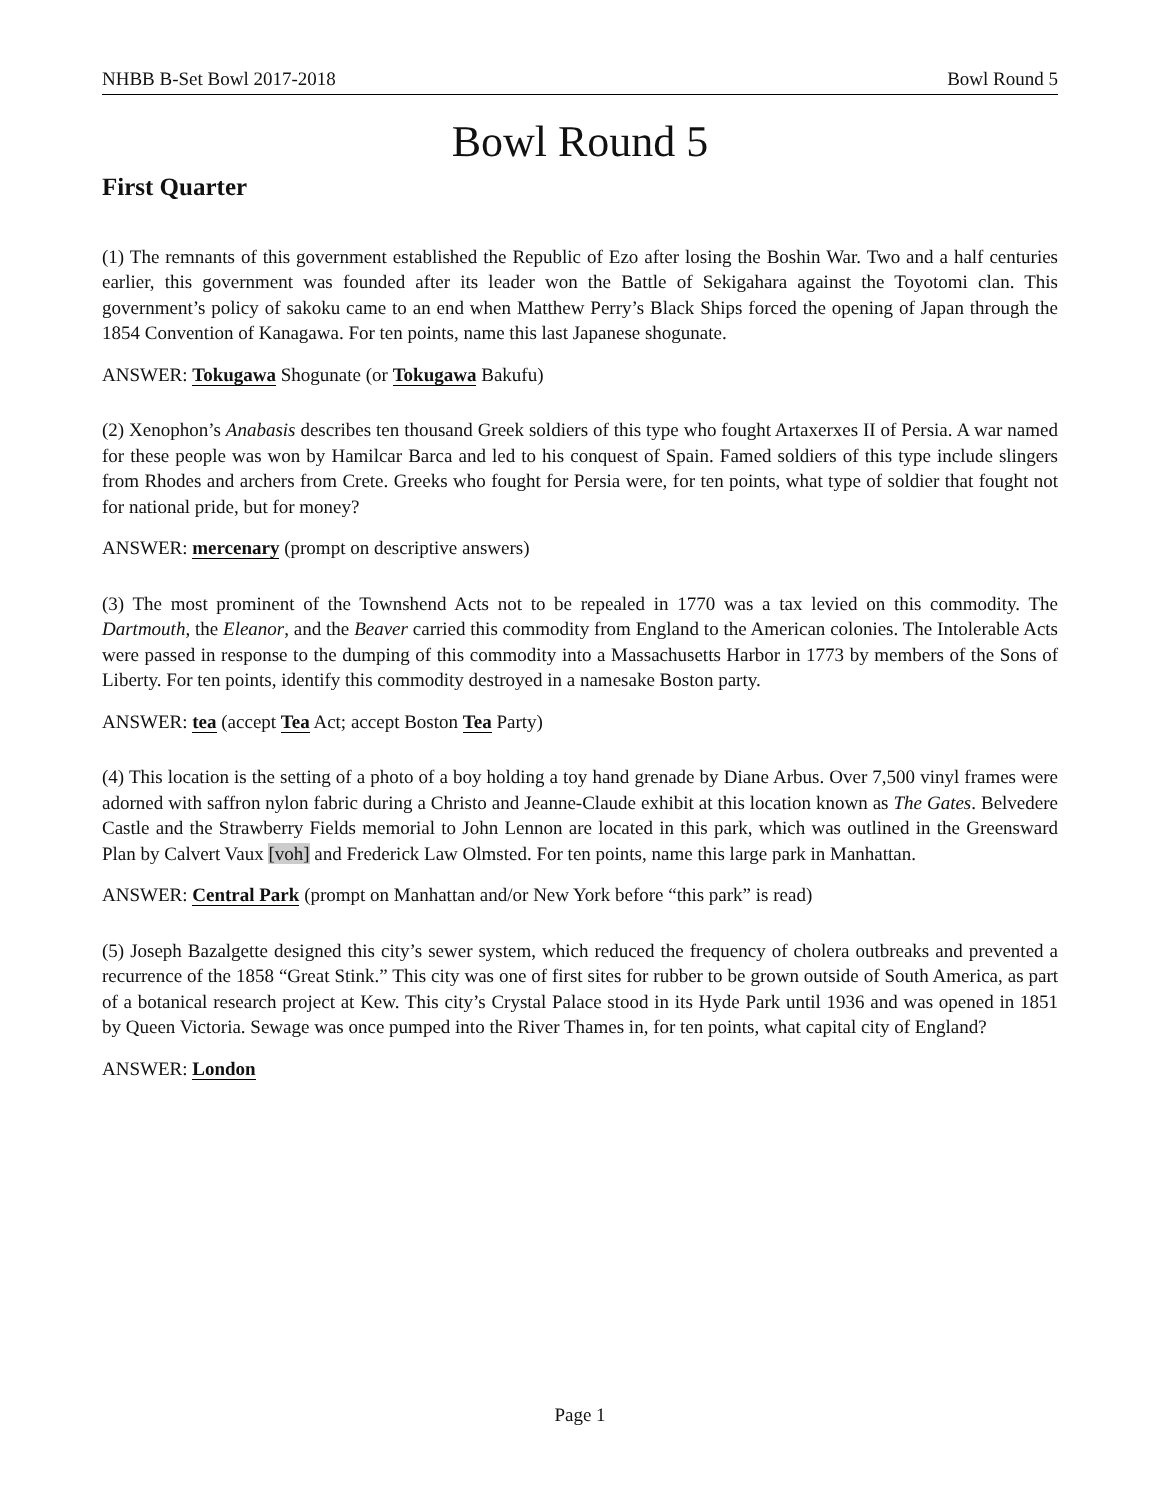NHBB B-Set Bowl 2017-2018 Bowl Round 5
Bowl Round 5
First Quarter
(1) The remnants of this government established the Republic of Ezo after losing the Boshin War. Two and a half centuries earlier, this government was founded after its leader won the Battle of Sekigahara against the Toyotomi clan. This government’s policy of sakoku came to an end when Matthew Perry’s Black Ships forced the opening of Japan through the 1854 Convention of Kanagawa. For ten points, name this last Japanese shogunate.
ANSWER: Tokugawa Shogunate (or Tokugawa Bakufu)
(2) Xenophon’s Anabasis describes ten thousand Greek soldiers of this type who fought Artaxerxes II of Persia. A war named for these people was won by Hamilcar Barca and led to his conquest of Spain. Famed soldiers of this type include slingers from Rhodes and archers from Crete. Greeks who fought for Persia were, for ten points, what type of soldier that fought not for national pride, but for money?
ANSWER: mercenary (prompt on descriptive answers)
(3) The most prominent of the Townshend Acts not to be repealed in 1770 was a tax levied on this commodity. The Dartmouth, the Eleanor, and the Beaver carried this commodity from England to the American colonies. The Intolerable Acts were passed in response to the dumping of this commodity into a Massachusetts Harbor in 1773 by members of the Sons of Liberty. For ten points, identify this commodity destroyed in a namesake Boston party.
ANSWER: tea (accept Tea Act; accept Boston Tea Party)
(4) This location is the setting of a photo of a boy holding a toy hand grenade by Diane Arbus. Over 7,500 vinyl frames were adorned with saffron nylon fabric during a Christo and Jeanne-Claude exhibit at this location known as The Gates. Belvedere Castle and the Strawberry Fields memorial to John Lennon are located in this park, which was outlined in the Greensward Plan by Calvert Vaux [voh] and Frederick Law Olmsted. For ten points, name this large park in Manhattan.
ANSWER: Central Park (prompt on Manhattan and/or New York before “this park” is read)
(5) Joseph Bazalgette designed this city’s sewer system, which reduced the frequency of cholera outbreaks and prevented a recurrence of the 1858 “Great Stink.” This city was one of first sites for rubber to be grown outside of South America, as part of a botanical research project at Kew. This city’s Crystal Palace stood in its Hyde Park until 1936 and was opened in 1851 by Queen Victoria. Sewage was once pumped into the River Thames in, for ten points, what capital city of England?
ANSWER: London
Page 1